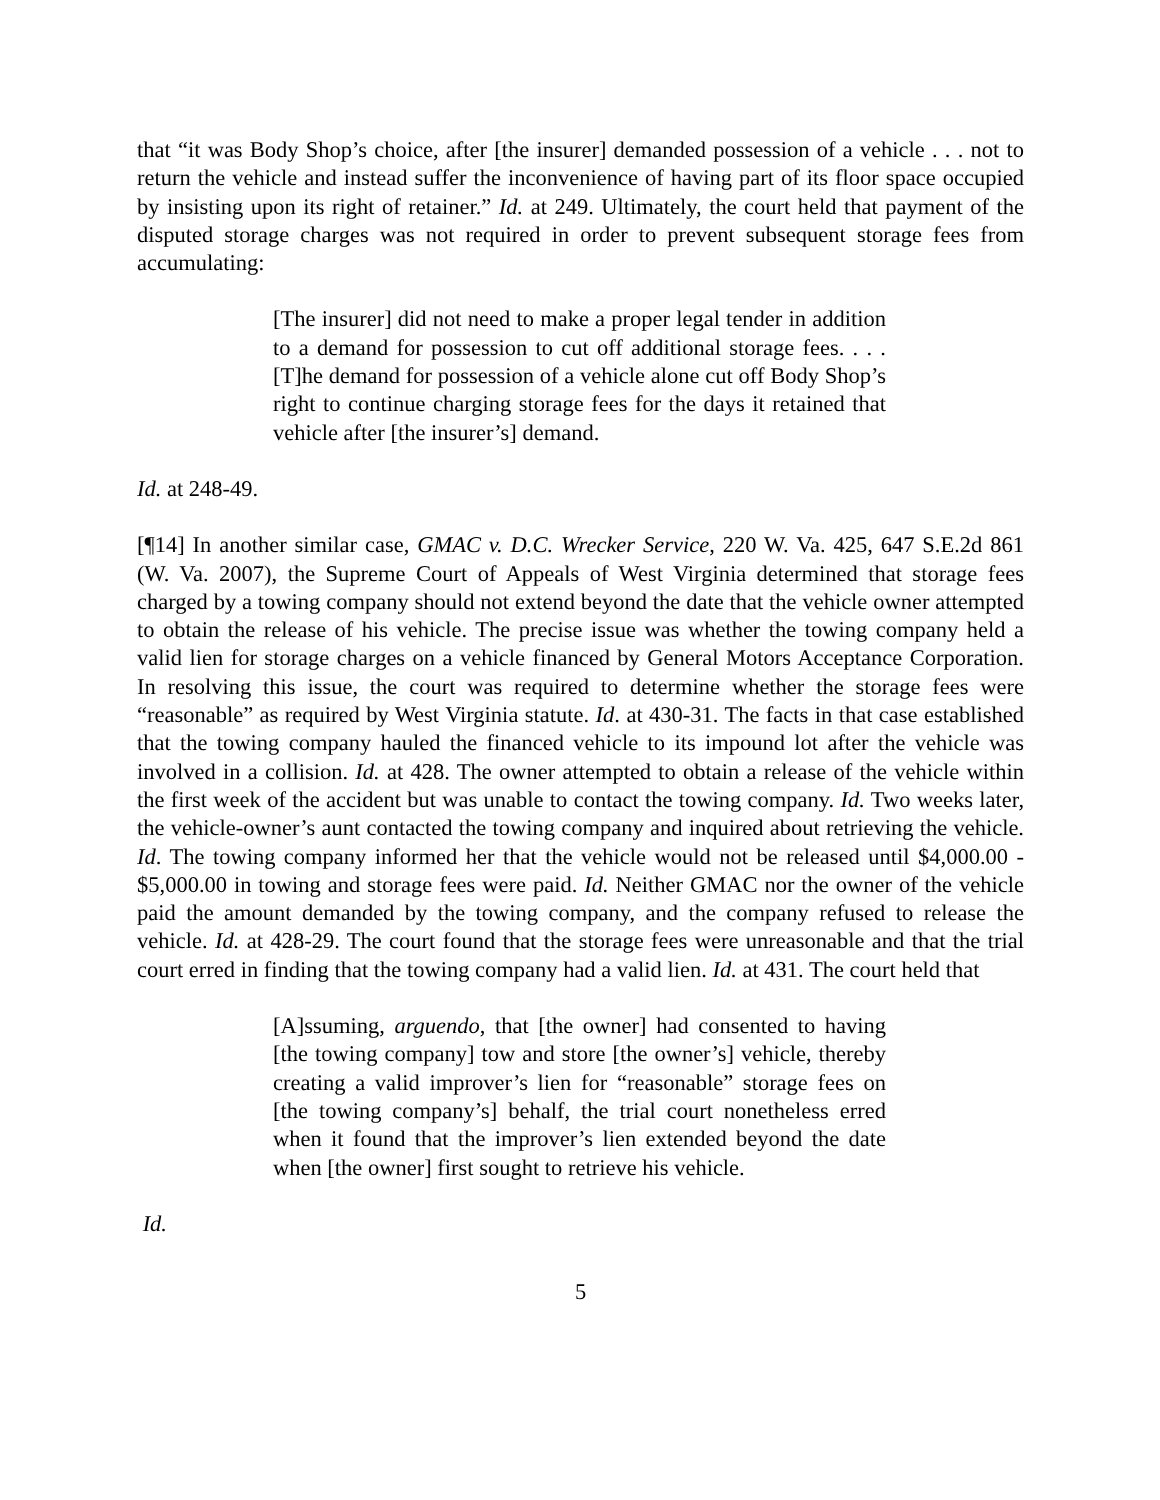that “it was Body Shop’s choice, after [the insurer] demanded possession of a vehicle . . . not to return the vehicle and instead suffer the inconvenience of having part of its floor space occupied by insisting upon its right of retainer.” Id. at 249. Ultimately, the court held that payment of the disputed storage charges was not required in order to prevent subsequent storage fees from accumulating:
[The insurer] did not need to make a proper legal tender in addition to a demand for possession to cut off additional storage fees. . . . [T]he demand for possession of a vehicle alone cut off Body Shop’s right to continue charging storage fees for the days it retained that vehicle after [the insurer’s] demand.
Id. at 248-49.
[¶14] In another similar case, GMAC v. D.C. Wrecker Service, 220 W. Va. 425, 647 S.E.2d 861 (W. Va. 2007), the Supreme Court of Appeals of West Virginia determined that storage fees charged by a towing company should not extend beyond the date that the vehicle owner attempted to obtain the release of his vehicle. The precise issue was whether the towing company held a valid lien for storage charges on a vehicle financed by General Motors Acceptance Corporation. In resolving this issue, the court was required to determine whether the storage fees were “reasonable” as required by West Virginia statute. Id. at 430-31. The facts in that case established that the towing company hauled the financed vehicle to its impound lot after the vehicle was involved in a collision. Id. at 428. The owner attempted to obtain a release of the vehicle within the first week of the accident but was unable to contact the towing company. Id. Two weeks later, the vehicle-owner’s aunt contacted the towing company and inquired about retrieving the vehicle. Id. The towing company informed her that the vehicle would not be released until $4,000.00 - $5,000.00 in towing and storage fees were paid. Id. Neither GMAC nor the owner of the vehicle paid the amount demanded by the towing company, and the company refused to release the vehicle. Id. at 428-29. The court found that the storage fees were unreasonable and that the trial court erred in finding that the towing company had a valid lien. Id. at 431. The court held that
[A]ssuming, arguendo, that [the owner] had consented to having [the towing company] tow and store [the owner’s] vehicle, thereby creating a valid improver’s lien for “reasonable” storage fees on [the towing company’s] behalf, the trial court nonetheless erred when it found that the improver’s lien extended beyond the date when [the owner] first sought to retrieve his vehicle.
Id.
5